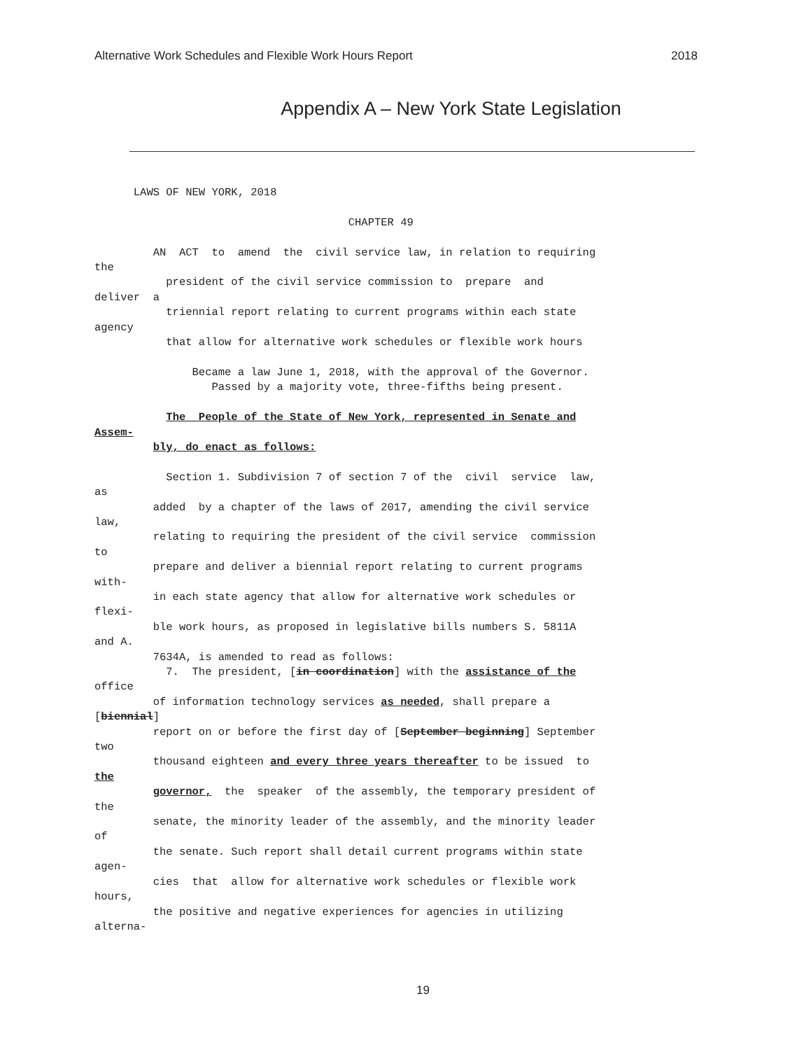Alternative Work Schedules and Flexible Work Hours Report 2018
Appendix A – New York State Legislation
LAWS OF NEW YORK, 2018 CHAPTER 49 AN ACT to amend the civil service law, in relation to requiring the president of the civil service commission to prepare and deliver a triennial report relating to current programs within each state agency that allow for alternative work schedules or flexible work hours Became a law June 1, 2018, with the approval of the Governor. Passed by a majority vote, three-fifths being present. The People of the State of New York, represented in Senate and Assem- bly, do enact as follows: Section 1. Subdivision 7 of section 7 of the civil service law, as added by a chapter of the laws of 2017, amending the civil service law, relating to requiring the president of the civil service commission to prepare and deliver a biennial report relating to current programs with- in each state agency that allow for alternative work schedules or flexi- ble work hours, as proposed in legislative bills numbers S. 5811A and A. 7634A, is amended to read as follows: 7. The president, [in coordination] with the assistance of the office of information technology services as needed, shall prepare a [biennial] report on or before the first day of [September beginning] September two thousand eighteen and every three years thereafter to be issued to the governor, the speaker of the assembly, the temporary president of the senate, the minority leader of the assembly, and the minority leader of the senate. Such report shall detail current programs within state agen- cies that allow for alternative work schedules or flexible work hours, the positive and negative experiences for agencies in utilizing alterna-
19